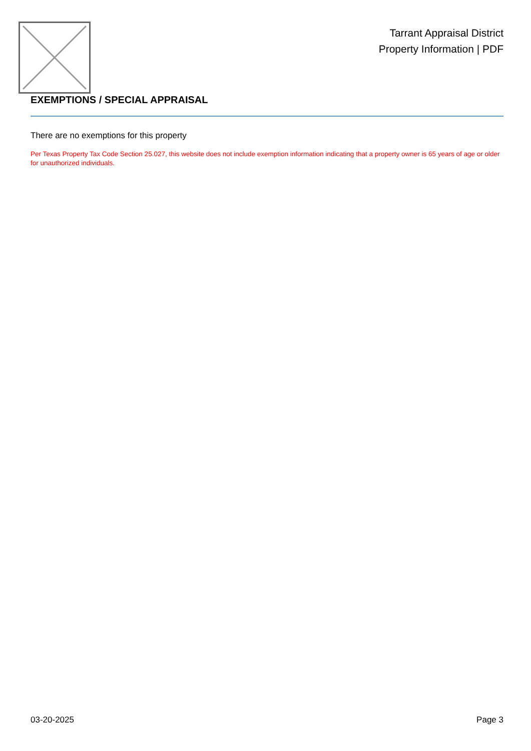Tarrant Appraisal District
Property Information | PDF
EXEMPTIONS / SPECIAL APPRAISAL
There are no exemptions for this property
Per Texas Property Tax Code Section 25.027, this website does not include exemption information indicating that a property owner is 65 years of age or older for unauthorized individuals.
03-20-2025 Page 3